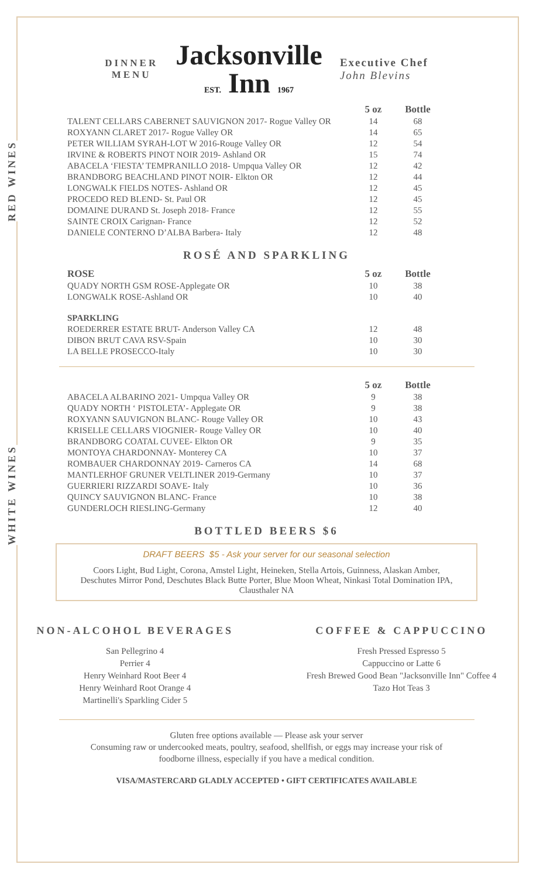RED WINES
WHITE WINES
DINNER
MENU
Jacksonville
EST. Inn 1967
Executive Chef
John Blevins
| | 5 oz | Bottle |
| --- | --- | --- |
| TALENT CELLARS CABERNET SAUVIGNON 2017- Rogue Valley OR | 14 | 68 |
| ROXYANN CLARET 2017- Rogue Valley OR | 14 | 65 |
| PETER WILLIAM SYRAH-LOT W 2016-Rouge Valley OR | 12 | 54 |
| IRVINE & ROBERTS PINOT NOIR 2019- Ashland OR | 15 | 74 |
| ABACELA ‘FIESTA’ TEMPRANILLO 2018- Umpqua Valley OR | 12 | 42 |
| BRANDBORG BEACHLAND PINOT NOIR- Elkton OR | 12 | 44 |
| LONGWALK FIELDS NOTES- Ashland OR | 12 | 45 |
| PROCEDO RED BLEND- St. Paul OR | 12 | 45 |
| DOMAINE DURAND St. Joseph 2018- France | 12 | 55 |
| SAINTE CROIX Carignan- France | 12 | 52 |
| DANIELE CONTERNO D’ALBA Barbera- Italy | 12 | 48 |
ROSÉ AND SPARKLING
| ROSE | 5 oz | Bottle |
| --- | --- | --- |
| QUADY NORTH GSM ROSE-Applegate OR | 10 | 38 |
| LONGWALK ROSE-Ashland OR | 10 | 40 |
| SPARKLING | | |
| ROEDERRER ESTATE BRUT- Anderson Valley CA | 12 | 48 |
| DIBON BRUT CAVA RSV-Spain | 10 | 30 |
| LA BELLE PROSECCO-Italy | 10 | 30 |
| | 5 oz | Bottle |
| --- | --- | --- |
| ABACELA ALBARINO 2021- Umpqua Valley OR | 9 | 38 |
| QUADY NORTH ‘ PISTOLETA’- Applegate OR | 9 | 38 |
| ROXYANN SAUVIGNON BLANC- Rouge Valley OR | 10 | 43 |
| KRISELLE CELLARS VIOGNIER- Rouge Valley OR | 10 | 40 |
| BRANDBORG COATAL CUVEE- Elkton OR | 9 | 35 |
| MONTOYA CHARDONNAY- Monterey CA | 10 | 37 |
| ROMBAUER CHARDONNAY 2019- Carneros CA | 14 | 68 |
| MANTLERHOF GRUNER VELTLINER 2019-Germany | 10 | 37 |
| GUERRIERI RIZZARDI SOAVE- Italy | 10 | 36 |
| QUINCY SAUVIGNON BLANC- France | 10 | 38 |
| GUNDERLOCH RIESLING-Germany | 12 | 40 |
BOTTLED BEERS $6
DRAFT BEERS $5 - Ask your server for our seasonal selection
Coors Light, Bud Light, Corona, Amstel Light, Heineken, Stella Artois, Guinness, Alaskan Amber, Deschutes Mirror Pond, Deschutes Black Butte Porter, Blue Moon Wheat, Ninkasi Total Domination IPA, Clausthaler NA
NON-ALCOHOL BEVERAGES
San Pellegrino 4
Perrier 4
Henry Weinhard Root Beer 4
Henry Weinhard Root Orange 4
Martinelli's Sparkling Cider 5
COFFEE & CAPPUCCINO
Fresh Pressed Espresso 5
Cappuccino or Latte 6
Fresh Brewed Good Bean "Jacksonville Inn" Coffee 4
Tazo Hot Teas 3
Gluten free options available — Please ask your server
Consuming raw or undercooked meats, poultry, seafood, shellfish, or eggs may increase your risk of
foodborne illness, especially if you have a medical condition.
VISA/MASTERCARD GLADLY ACCEPTED • GIFT CERTIFICATES AVAILABLE